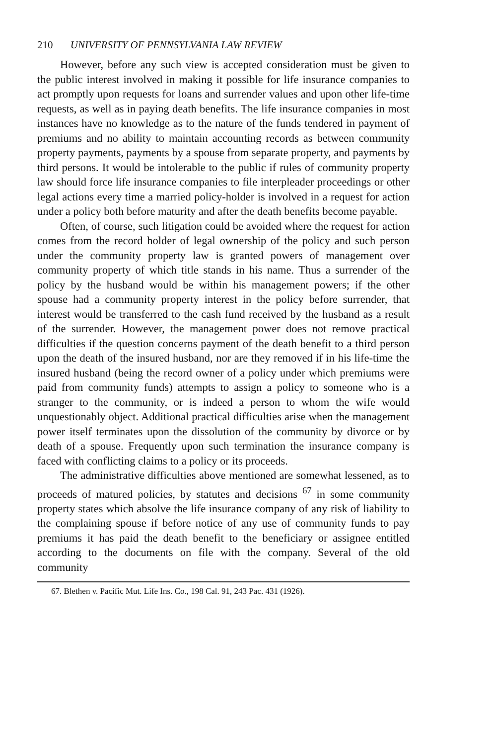210 UNIVERSITY OF PENNSYLVANIA LAW REVIEW
However, before any such view is accepted consideration must be given to the public interest involved in making it possible for life insurance companies to act promptly upon requests for loans and surrender values and upon other life-time requests, as well as in paying death benefits. The life insurance companies in most instances have no knowledge as to the nature of the funds tendered in payment of premiums and no ability to maintain accounting records as between community property payments, payments by a spouse from separate property, and payments by third persons. It would be intolerable to the public if rules of community property law should force life insurance companies to file interpleader proceedings or other legal actions every time a married policy-holder is involved in a request for action under a policy both before maturity and after the death benefits become payable.
Often, of course, such litigation could be avoided where the request for action comes from the record holder of legal ownership of the policy and such person under the community property law is granted powers of management over community property of which title stands in his name. Thus a surrender of the policy by the husband would be within his management powers; if the other spouse had a community property interest in the policy before surrender, that interest would be transferred to the cash fund received by the husband as a result of the surrender. However, the management power does not remove practical difficulties if the question concerns payment of the death benefit to a third person upon the death of the insured husband, nor are they removed if in his life-time the insured husband (being the record owner of a policy under which premiums were paid from community funds) attempts to assign a policy to someone who is a stranger to the community, or is indeed a person to whom the wife would unquestionably object. Additional practical difficulties arise when the management power itself terminates upon the dissolution of the community by divorce or by death of a spouse. Frequently upon such termination the insurance company is faced with conflicting claims to a policy or its proceeds.
The administrative difficulties above mentioned are somewhat lessened, as to proceeds of matured policies, by statutes and decisions <sup>67</sup> in some community property states which absolve the life insurance company of any risk of liability to the complaining spouse if before notice of any use of community funds to pay premiums it has paid the death benefit to the beneficiary or assignee entitled according to the documents on file with the company. Several of the old community
67. Blethen v. Pacific Mut. Life Ins. Co., 198 Cal. 91, 243 Pac. 431 (1926).